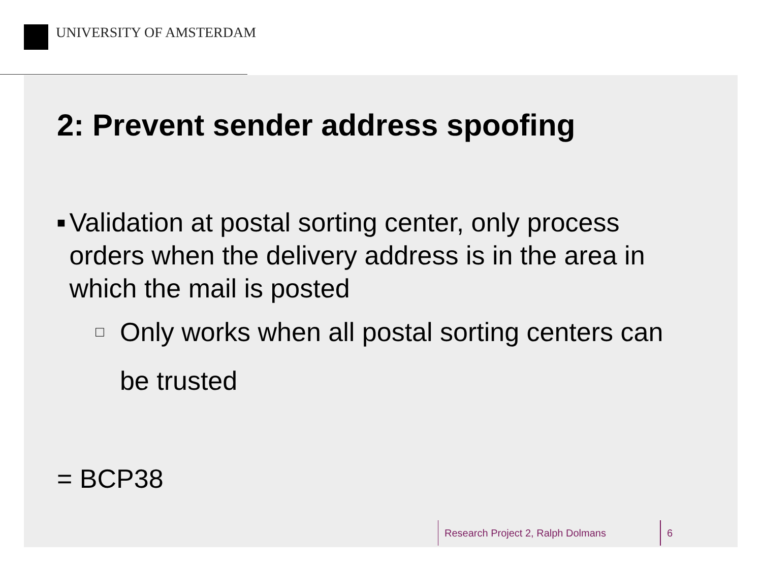UNIVERSITY OF AMSTERDAM
2: Prevent sender address spoofing
■ Validation at postal sorting center, only process orders when the delivery address is in the area in which the mail is posted
□ Only works when all postal sorting centers can be trusted
= BCP38
Research Project 2, Ralph Dolmans 6